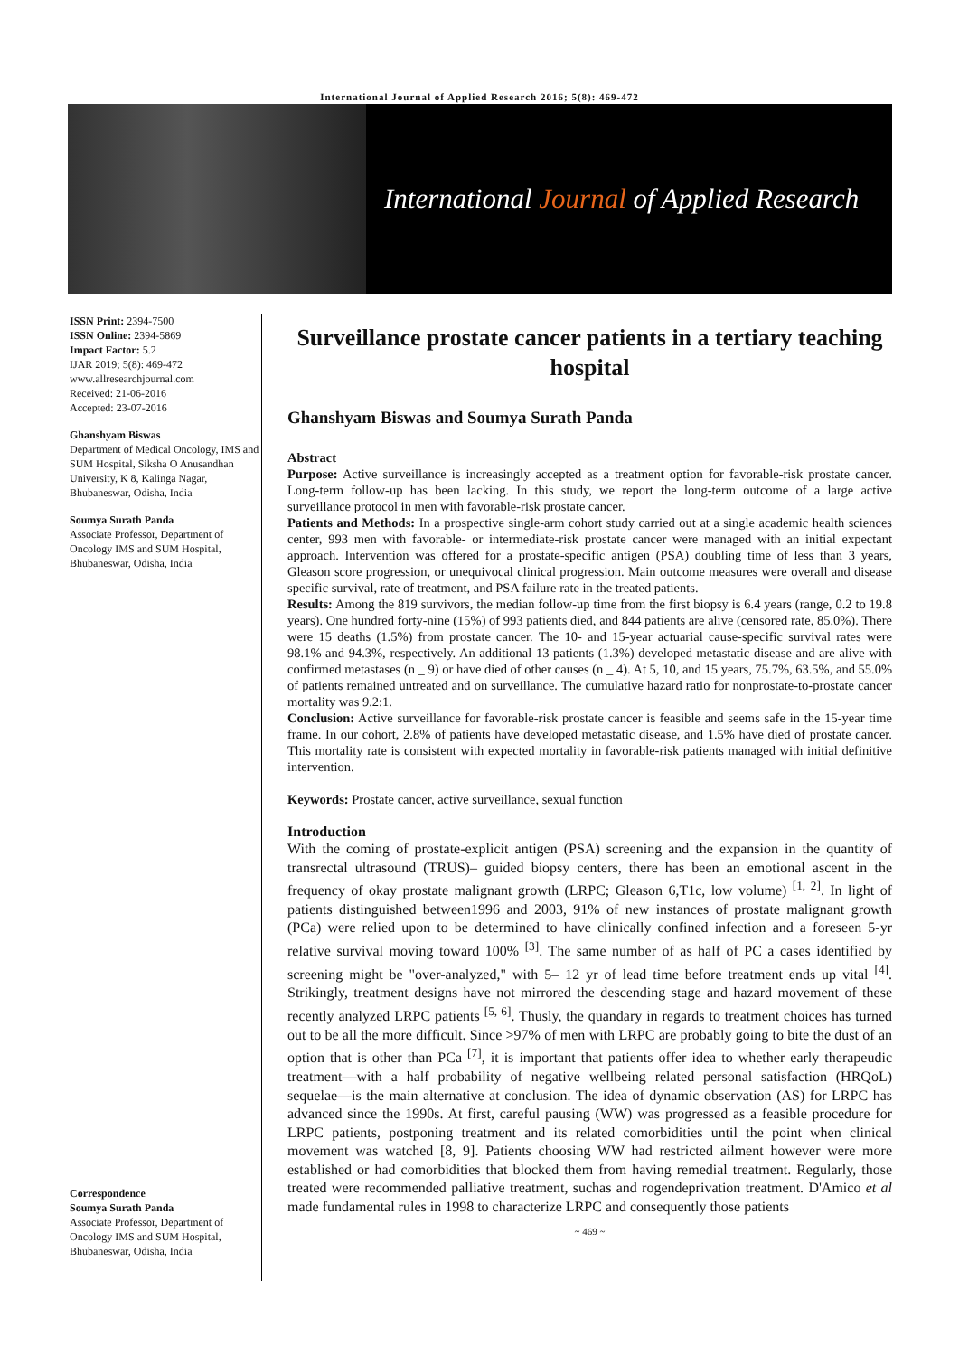International Journal of Applied Research 2016; 5(8): 469-472
International Journal of Applied Research
ISSN Print: 2394-7500
ISSN Online: 2394-5869
Impact Factor: 5.2
IJAR 2019; 5(8): 469-472
www.allresearchjournal.com
Received: 21-06-2016
Accepted: 23-07-2016
Ghanshyam Biswas
Department of Medical Oncology, IMS and SUM Hospital, Siksha O Anusandhan University, K 8, Kalinga Nagar, Bhubaneswar, Odisha, India
Soumya Surath Panda
Associate Professor, Department of Oncology IMS and SUM Hospital, Bhubaneswar, Odisha, India
Correspondence
Soumya Surath Panda
Associate Professor, Department of Oncology IMS and SUM Hospital, Bhubaneswar, Odisha, India
Surveillance prostate cancer patients in a tertiary teaching hospital
Ghanshyam Biswas and Soumya Surath Panda
Abstract
Purpose: Active surveillance is increasingly accepted as a treatment option for favorable-risk prostate cancer. Long-term follow-up has been lacking. In this study, we report the long-term outcome of a large active surveillance protocol in men with favorable-risk prostate cancer.
Patients and Methods: In a prospective single-arm cohort study carried out at a single academic health sciences center, 993 men with favorable- or intermediate-risk prostate cancer were managed with an initial expectant approach. Intervention was offered for a prostate-specific antigen (PSA) doubling time of less than 3 years, Gleason score progression, or unequivocal clinical progression. Main outcome measures were overall and disease specific survival, rate of treatment, and PSA failure rate in the treated patients.
Results: Among the 819 survivors, the median follow-up time from the first biopsy is 6.4 years (range, 0.2 to 19.8 years). One hundred forty-nine (15%) of 993 patients died, and 844 patients are alive (censored rate, 85.0%). There were 15 deaths (1.5%) from prostate cancer. The 10- and 15-year actuarial cause-specific survival rates were 98.1% and 94.3%, respectively. An additional 13 patients (1.3%) developed metastatic disease and are alive with confirmed metastases (n _ 9) or have died of other causes (n _ 4). At 5, 10, and 15 years, 75.7%, 63.5%, and 55.0% of patients remained untreated and on surveillance. The cumulative hazard ratio for nonprostate-to-prostate cancer mortality was 9.2:1.
Conclusion: Active surveillance for favorable-risk prostate cancer is feasible and seems safe in the 15-year time frame. In our cohort, 2.8% of patients have developed metastatic disease, and 1.5% have died of prostate cancer. This mortality rate is consistent with expected mortality in favorable-risk patients managed with initial definitive intervention.
Keywords: Prostate cancer, active surveillance, sexual function
Introduction
With the coming of prostate-explicit antigen (PSA) screening and the expansion in the quantity of transrectal ultrasound (TRUS)– guided biopsy centers, there has been an emotional ascent in the frequency of okay prostate malignant growth (LRPC; Gleason 6,T1c, low volume) <sup>[1, 2]</sup>. In light of patients distinguished between1996 and 2003, 91% of new instances of prostate malignant growth (PCa) were relied upon to be determined to have clinically confined infection and a foreseen 5-yr relative survival moving toward 100% <sup>[3]</sup>. The same number of as half of PC a cases identified by screening might be "over-analyzed," with 5– 12 yr of lead time before treatment ends up vital <sup>[4]</sup>. Strikingly, treatment designs have not mirrored the descending stage and hazard movement of these recently analyzed LRPC patients <sup>[5, 6]</sup>. Thusly, the quandary in regards to treatment choices has turned out to be all the more difficult. Since >97% of men with LRPC are probably going to bite the dust of an option that is other than PCa <sup>[7]</sup>, it is important that patients offer idea to whether early therapeudic treatment—with a half probability of negative wellbeing related personal satisfaction (HRQoL) sequelae—is the main alternative at conclusion. The idea of dynamic observation (AS) for LRPC has advanced since the 1990s. At first, careful pausing (WW) was progressed as a feasible procedure for LRPC patients, postponing treatment and its related comorbidities until the point when clinical movement was watched [8, 9]. Patients choosing WW had restricted ailment however were more established or had comorbidities that blocked them from having remedial treatment. Regularly, those treated were recommended palliative treatment, suchas and rogendeprivation treatment. D'Amico et al made fundamental rules in 1998 to characterize LRPC and consequently those patients
~ 469 ~